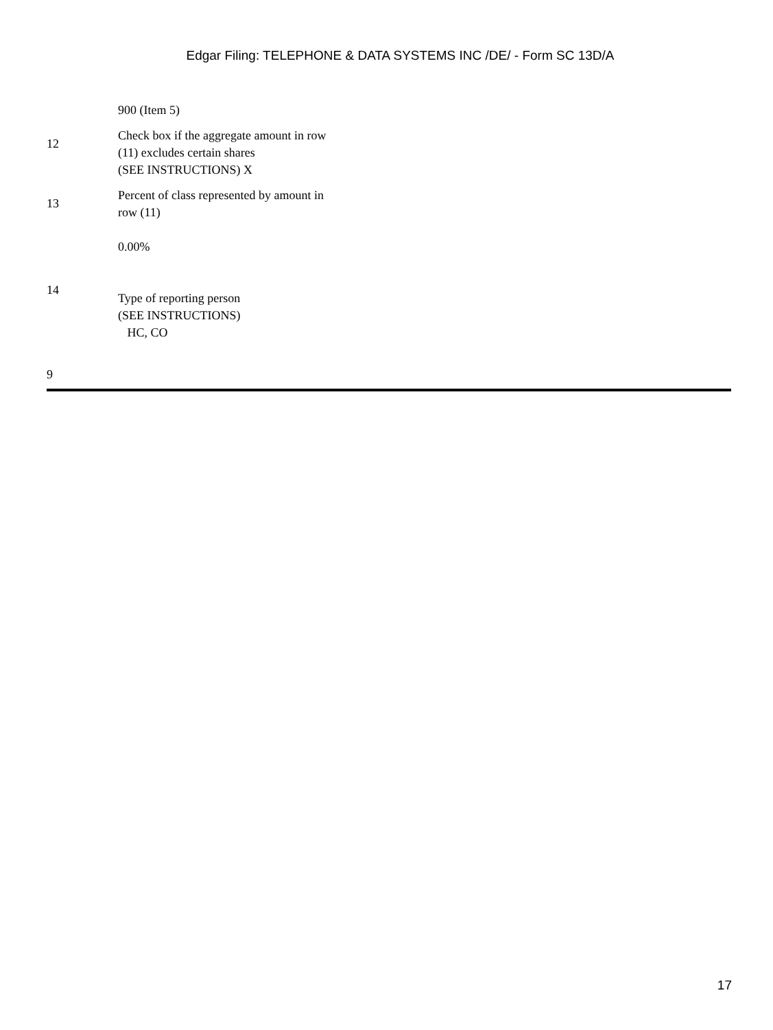Edgar Filing: TELEPHONE & DATA SYSTEMS INC /DE/ - Form SC 13D/A
900 (Item 5)
12
Check box if the aggregate amount in row (11) excludes certain shares
(SEE INSTRUCTIONS) X
13
Percent of class represented by amount in row (11)
0.00%
14
Type of reporting person
(SEE INSTRUCTIONS)
HC, CO
9
17